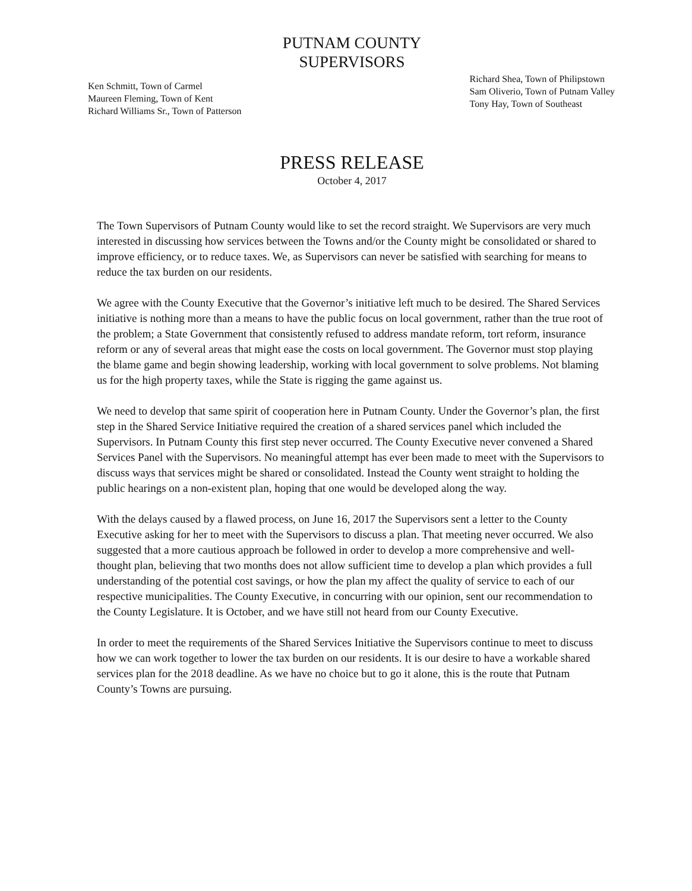PUTNAM COUNTY
SUPERVISORS
Ken Schmitt, Town of Carmel
Maureen Fleming, Town of Kent
Richard Williams Sr., Town of Patterson
Richard Shea, Town of Philipstown
Sam Oliverio, Town of Putnam Valley
Tony Hay, Town of Southeast
PRESS RELEASE
October 4, 2017
The Town Supervisors of Putnam County would like to set the record straight. We Supervisors are very much interested in discussing how services between the Towns and/or the County might be consolidated or shared to improve efficiency, or to reduce taxes. We, as Supervisors can never be satisfied with searching for means to reduce the tax burden on our residents.
We agree with the County Executive that the Governor’s initiative left much to be desired. The Shared Services initiative is nothing more than a means to have the public focus on local government, rather than the true root of the problem; a State Government that consistently refused to address mandate reform, tort reform, insurance reform or any of several areas that might ease the costs on local government. The Governor must stop playing the blame game and begin showing leadership, working with local government to solve problems. Not blaming us for the high property taxes, while the State is rigging the game against us.
We need to develop that same spirit of cooperation here in Putnam County. Under the Governor’s plan, the first step in the Shared Service Initiative required the creation of a shared services panel which included the Supervisors. In Putnam County this first step never occurred. The County Executive never convened a Shared Services Panel with the Supervisors. No meaningful attempt has ever been made to meet with the Supervisors to discuss ways that services might be shared or consolidated. Instead the County went straight to holding the public hearings on a non-existent plan, hoping that one would be developed along the way.
With the delays caused by a flawed process, on June 16, 2017 the Supervisors sent a letter to the County Executive asking for her to meet with the Supervisors to discuss a plan. That meeting never occurred. We also suggested that a more cautious approach be followed in order to develop a more comprehensive and well-thought plan, believing that two months does not allow sufficient time to develop a plan which provides a full understanding of the potential cost savings, or how the plan my affect the quality of service to each of our respective municipalities. The County Executive, in concurring with our opinion, sent our recommendation to the County Legislature. It is October, and we have still not heard from our County Executive.
In order to meet the requirements of the Shared Services Initiative the Supervisors continue to meet to discuss how we can work together to lower the tax burden on our residents. It is our desire to have a workable shared services plan for the 2018 deadline. As we have no choice but to go it alone, this is the route that Putnam County’s Towns are pursuing.